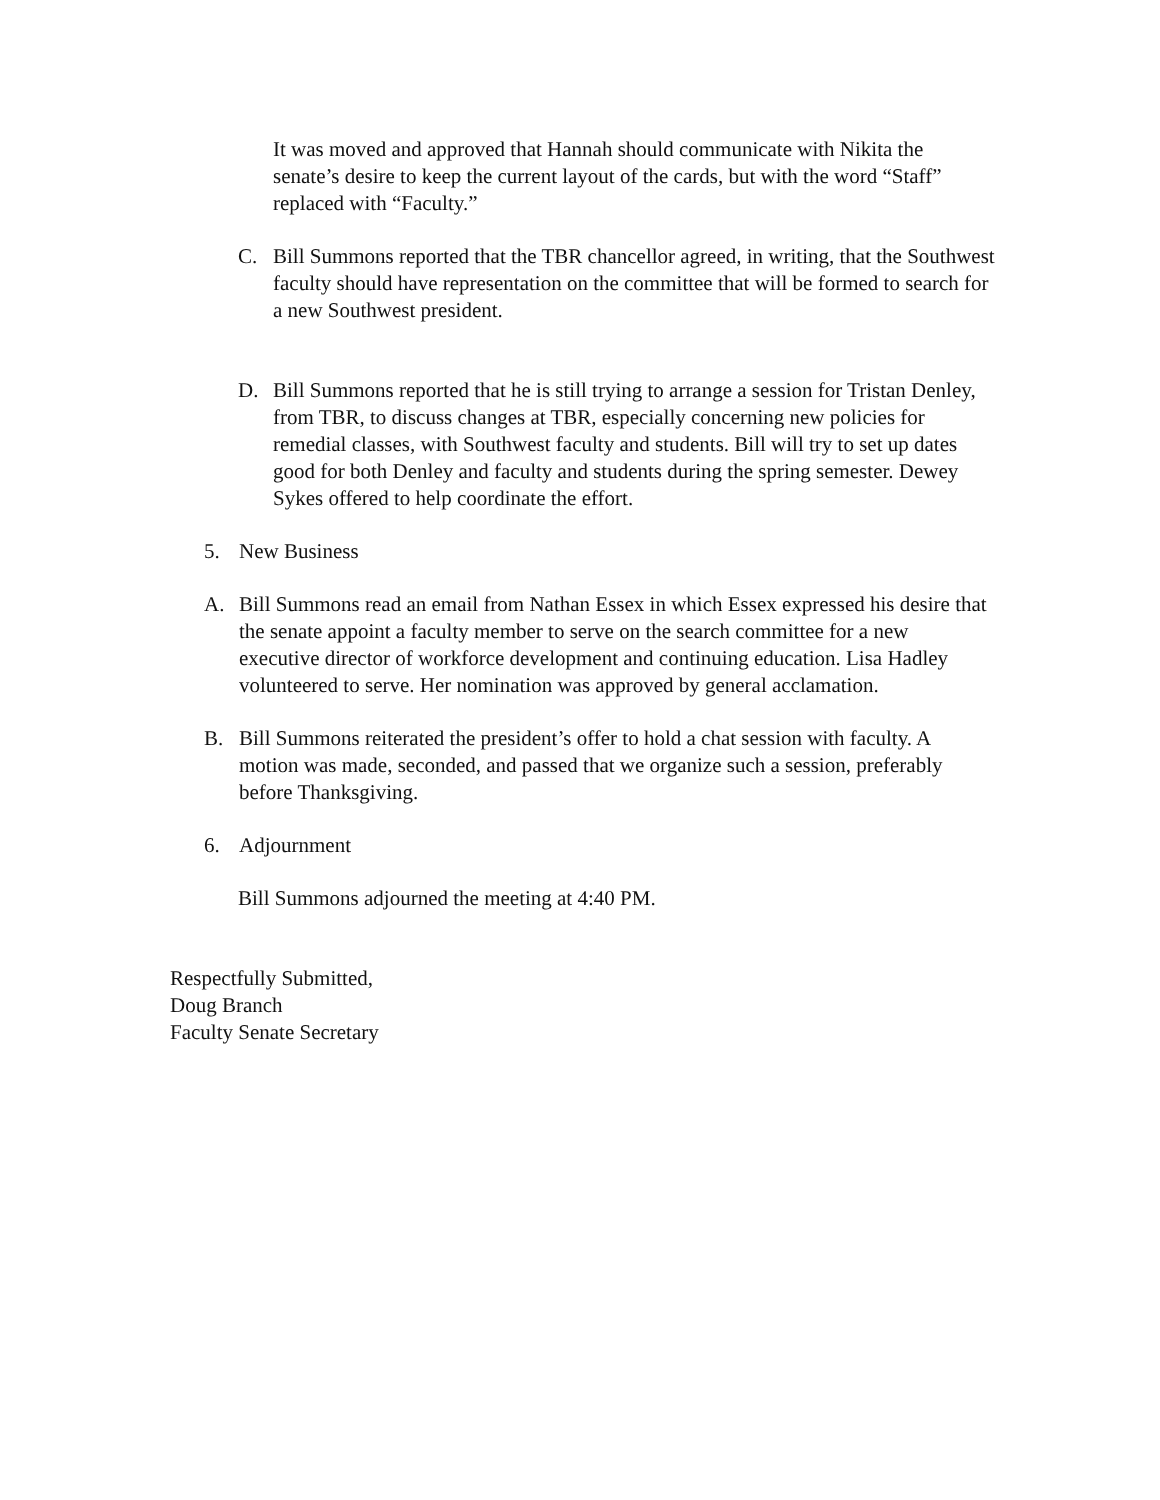It was moved and approved that Hannah should communicate with Nikita the senate’s desire to keep the current layout of the cards, but with the word “Staff” replaced with “Faculty.”
C. Bill Summons reported that the TBR chancellor agreed, in writing, that the Southwest faculty should have representation on the committee that will be formed to search for a new Southwest president.
D. Bill Summons reported that he is still trying to arrange a session for Tristan Denley, from TBR, to discuss changes at TBR, especially concerning new policies for remedial classes, with Southwest faculty and students. Bill will try to set up dates good for both Denley and faculty and students during the spring semester. Dewey Sykes offered to help coordinate the effort.
5. New Business
A. Bill Summons read an email from Nathan Essex in which Essex expressed his desire that the senate appoint a faculty member to serve on the search committee for a new executive director of workforce development and continuing education. Lisa Hadley volunteered to serve. Her nomination was approved by general acclamation.
B. Bill Summons reiterated the president’s offer to hold a chat session with faculty. A motion was made, seconded, and passed that we organize such a session, preferably before Thanksgiving.
6. Adjournment
Bill Summons adjourned the meeting at 4:40 PM.
Respectfully Submitted,
Doug Branch
Faculty Senate Secretary